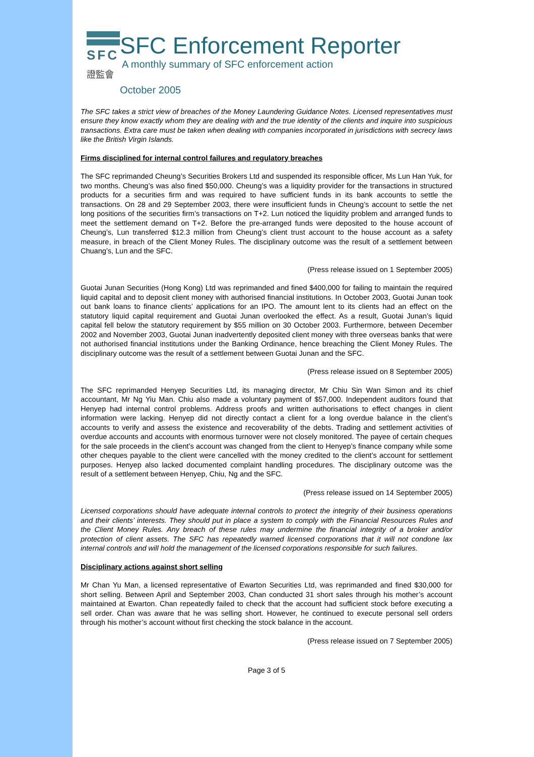SFC
證監會
SFC Enforcement Reporter
A monthly summary of SFC enforcement action
October 2005
The SFC takes a strict view of breaches of the Money Laundering Guidance Notes. Licensed representatives must ensure they know exactly whom they are dealing with and the true identity of the clients and inquire into suspicious transactions. Extra care must be taken when dealing with companies incorporated in jurisdictions with secrecy laws like the British Virgin Islands.
Firms disciplined for internal control failures and regulatory breaches
The SFC reprimanded Cheung’s Securities Brokers Ltd and suspended its responsible officer, Ms Lun Han Yuk, for two months. Cheung’s was also fined $50,000. Cheung’s was a liquidity provider for the transactions in structured products for a securities firm and was required to have sufficient funds in its bank accounts to settle the transactions. On 28 and 29 September 2003, there were insufficient funds in Cheung’s account to settle the net long positions of the securities firm’s transactions on T+2. Lun noticed the liquidity problem and arranged funds to meet the settlement demand on T+2. Before the pre-arranged funds were deposited to the house account of Cheung’s, Lun transferred $12.3 million from Cheung’s client trust account to the house account as a safety measure, in breach of the Client Money Rules. The disciplinary outcome was the result of a settlement between Chuang’s, Lun and the SFC.
(Press release issued on 1 September 2005)
Guotai Junan Securities (Hong Kong) Ltd was reprimanded and fined $400,000 for failing to maintain the required liquid capital and to deposit client money with authorised financial institutions. In October 2003, Guotai Junan took out bank loans to finance clients’ applications for an IPO. The amount lent to its clients had an effect on the statutory liquid capital requirement and Guotai Junan overlooked the effect. As a result, Guotai Junan’s liquid capital fell below the statutory requirement by $55 million on 30 October 2003. Furthermore, between December 2002 and November 2003, Guotai Junan inadvertently deposited client money with three overseas banks that were not authorised financial institutions under the Banking Ordinance, hence breaching the Client Money Rules. The disciplinary outcome was the result of a settlement between Guotai Junan and the SFC.
(Press release issued on 8 September 2005)
The SFC reprimanded Henyep Securities Ltd, its managing director, Mr Chiu Sin Wan Simon and its chief accountant, Mr Ng Yiu Man. Chiu also made a voluntary payment of $57,000. Independent auditors found that Henyep had internal control problems. Address proofs and written authorisations to effect changes in client information were lacking. Henyep did not directly contact a client for a long overdue balance in the client’s accounts to verify and assess the existence and recoverability of the debts. Trading and settlement activities of overdue accounts and accounts with enormous turnover were not closely monitored. The payee of certain cheques for the sale proceeds in the client’s account was changed from the client to Henyep’s finance company while some other cheques payable to the client were cancelled with the money credited to the client’s account for settlement purposes. Henyep also lacked documented complaint handling procedures. The disciplinary outcome was the result of a settlement between Henyep, Chiu, Ng and the SFC.
(Press release issued on 14 September 2005)
Licensed corporations should have adequate internal controls to protect the integrity of their business operations and their clients’ interests. They should put in place a system to comply with the Financial Resources Rules and the Client Money Rules. Any breach of these rules may undermine the financial integrity of a broker and/or protection of client assets. The SFC has repeatedly warned licensed corporations that it will not condone lax internal controls and will hold the management of the licensed corporations responsible for such failures.
Disciplinary actions against short selling
Mr Chan Yu Man, a licensed representative of Ewarton Securities Ltd, was reprimanded and fined $30,000 for short selling. Between April and September 2003, Chan conducted 31 short sales through his mother’s account maintained at Ewarton. Chan repeatedly failed to check that the account had sufficient stock before executing a sell order. Chan was aware that he was selling short. However, he continued to execute personal sell orders through his mother’s account without first checking the stock balance in the account.
(Press release issued on 7 September 2005)
Page 3 of 5